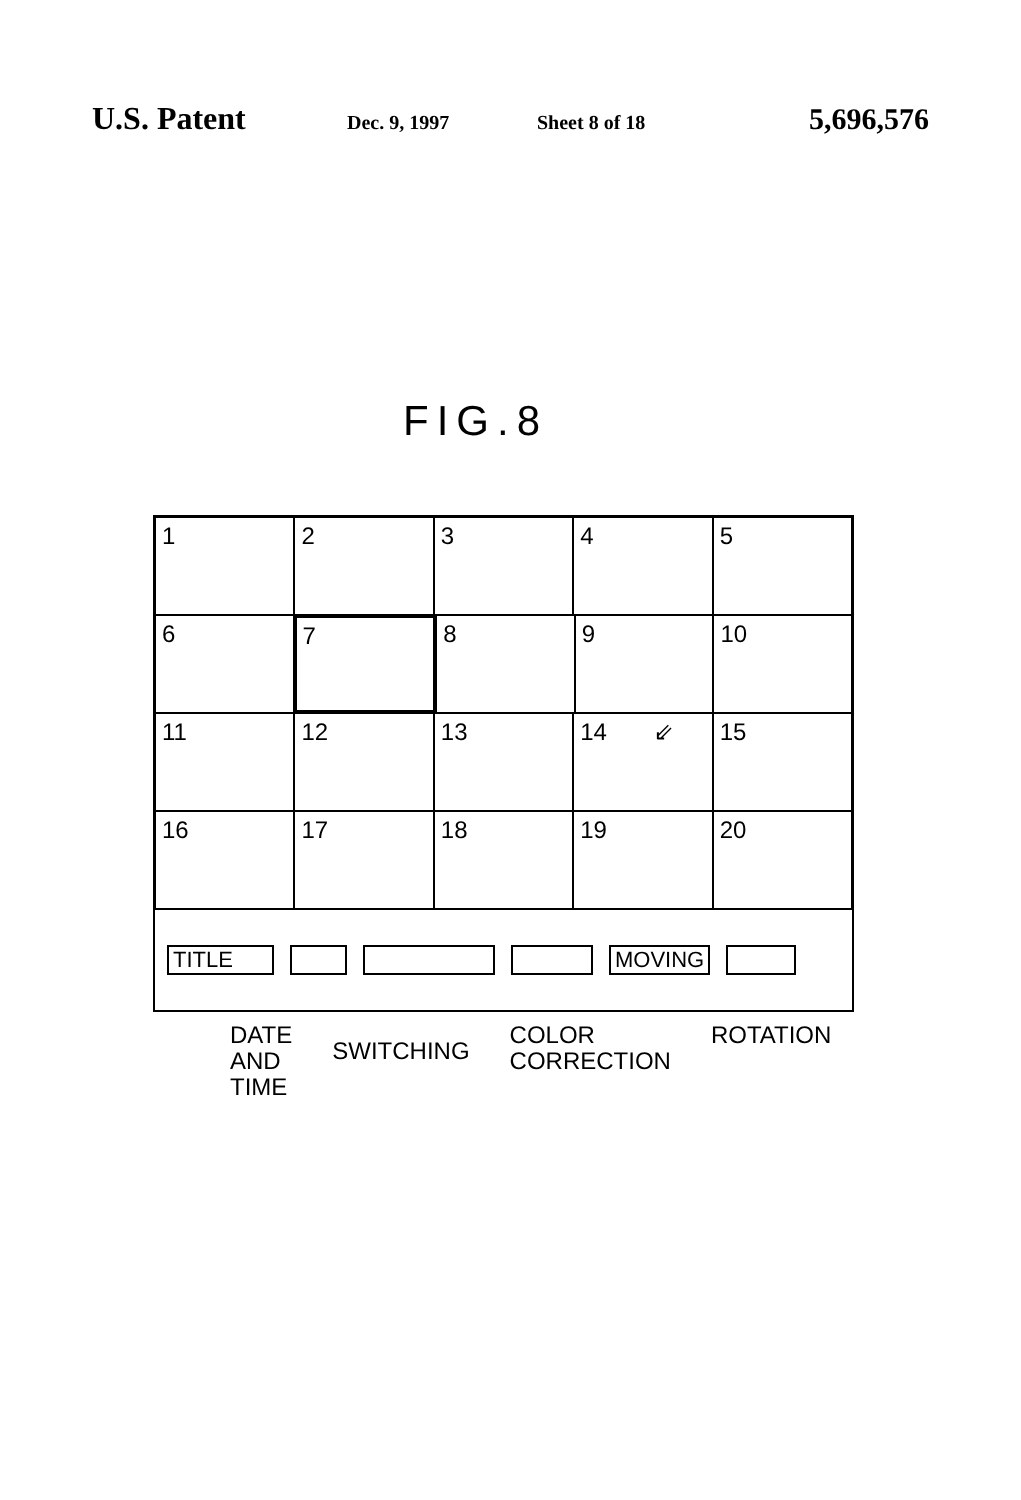U.S. Patent Dec. 9, 1997 Sheet 8 of 18 5,696,576
FIG.8
1 2 3 4 5
6 7 8 9 10
11 12 13 14 ⇙ 15
16 17 18 19 20
TITLE MOVING
DATE
AND
TIME SWITCHING COLOR
CORRECTION ROTATION